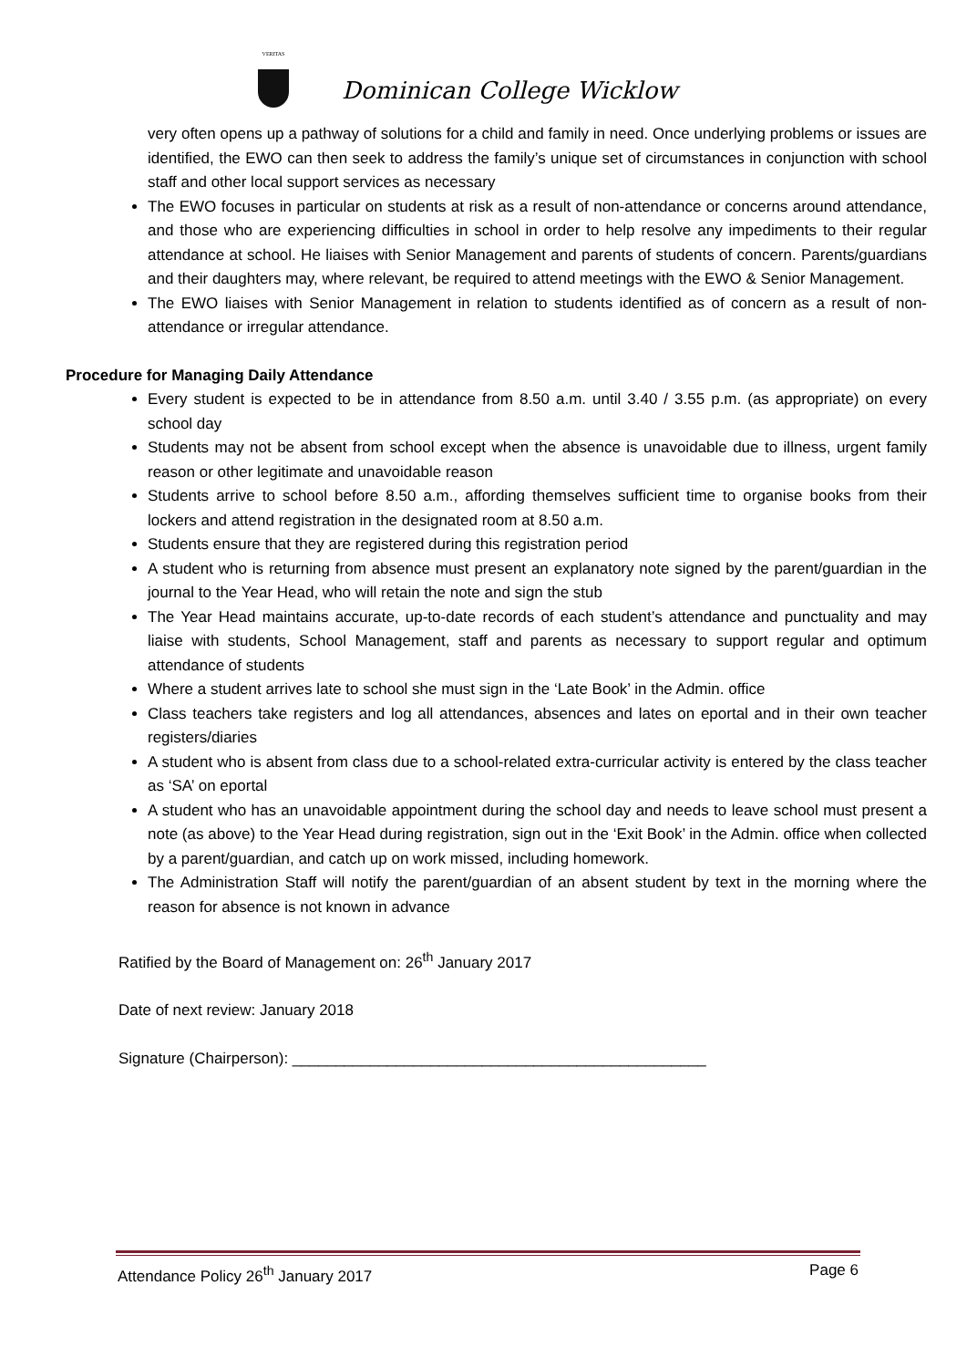VERITAS
Dominican College Wicklow
very often opens up a pathway of solutions for a child and family in need. Once underlying problems or issues are identified, the EWO can then seek to address the family’s unique set of circumstances in conjunction with school staff and other local support services as necessary
The EWO focuses in particular on students at risk as a result of non-attendance or concerns around attendance, and those who are experiencing difficulties in school in order to help resolve any impediments to their regular attendance at school. He liaises with Senior Management and parents of students of concern. Parents/guardians and their daughters may, where relevant, be required to attend meetings with the EWO & Senior Management.
The EWO liaises with Senior Management in relation to students identified as of concern as a result of non-attendance or irregular attendance.
Procedure for Managing Daily Attendance
Every student is expected to be in attendance from 8.50 a.m. until 3.40 / 3.55 p.m. (as appropriate) on every school day
Students may not be absent from school except when the absence is unavoidable due to illness, urgent family reason or other legitimate and unavoidable reason
Students arrive to school before 8.50 a.m., affording themselves sufficient time to organise books from their lockers and attend registration in the designated room at 8.50 a.m.
Students ensure that they are registered during this registration period
A student who is returning from absence must present an explanatory note signed by the parent/guardian in the journal to the Year Head, who will retain the note and sign the stub
The Year Head maintains accurate, up-to-date records of each student’s attendance and punctuality and may liaise with students, School Management, staff and parents as necessary to support regular and optimum attendance of students
Where a student arrives late to school she must sign in the ‘Late Book’ in the Admin. office
Class teachers take registers and log all attendances, absences and lates on eportal and in their own teacher registers/diaries
A student who is absent from class due to a school-related extra-curricular activity is entered by the class teacher as ‘SA’ on eportal
A student who has an unavoidable appointment during the school day and needs to leave school must present a note (as above) to the Year Head during registration, sign out in the ‘Exit Book’ in the Admin. office when collected by a parent/guardian, and catch up on work missed, including homework.
The Administration Staff will notify the parent/guardian of an absent student by text in the morning where the reason for absence is not known in advance
Ratified by the Board of Management on: 26<sup>th</sup> January 2017
Date of next review: January 2018
Signature (Chairperson): ________________________________________________
Attendance Policy 26<sup>th</sup> January 2017 Page 6